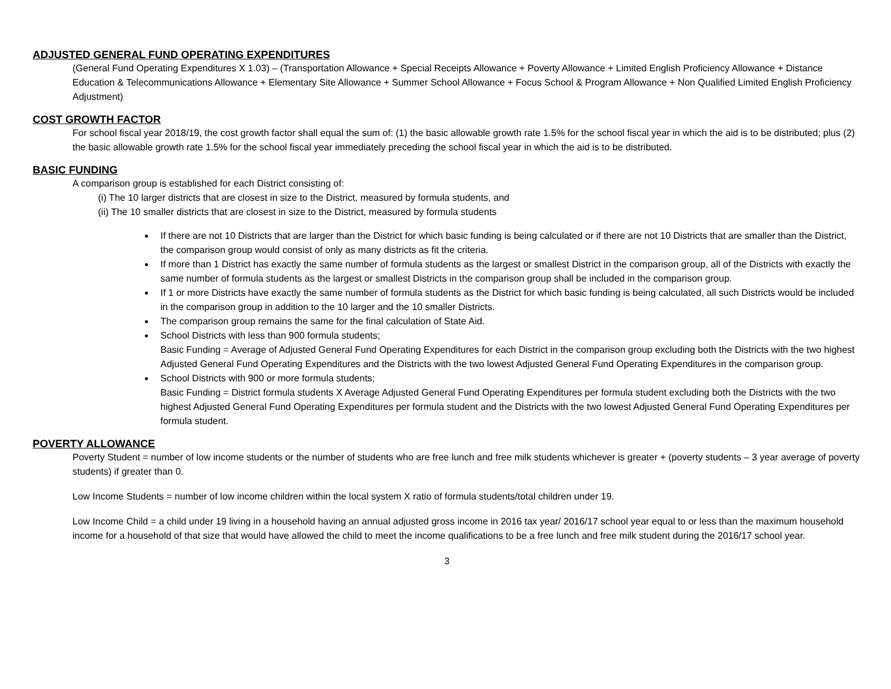ADJUSTED GENERAL FUND OPERATING EXPENDITURES
(General Fund Operating Expenditures X 1.03) – (Transportation Allowance + Special Receipts Allowance + Poverty Allowance + Limited English Proficiency Allowance + Distance Education & Telecommunications Allowance + Elementary Site Allowance + Summer School Allowance + Focus School & Program Allowance + Non Qualified Limited English Proficiency Adjustment)
COST GROWTH FACTOR
For school fiscal year 2018/19, the cost growth factor shall equal the sum of: (1) the basic allowable growth rate 1.5% for the school fiscal year in which the aid is to be distributed; plus (2) the basic allowable growth rate 1.5% for the school fiscal year immediately preceding the school fiscal year in which the aid is to be distributed.
BASIC FUNDING
A comparison group is established for each District consisting of:
(i) The 10 larger districts that are closest in size to the District, measured by formula students, and
(ii) The 10 smaller districts that are closest in size to the District, measured by formula students
If there are not 10 Districts that are larger than the District for which basic funding is being calculated or if there are not 10 Districts that are smaller than the District, the comparison group would consist of only as many districts as fit the criteria.
If more than 1 District has exactly the same number of formula students as the largest or smallest District in the comparison group, all of the Districts with exactly the same number of formula students as the largest or smallest Districts in the comparison group shall be included in the comparison group.
If 1 or more Districts have exactly the same number of formula students as the District for which basic funding is being calculated, all such Districts would be included in the comparison group in addition to the 10 larger and the 10 smaller Districts.
The comparison group remains the same for the final calculation of State Aid.
School Districts with less than 900 formula students;
Basic Funding = Average of Adjusted General Fund Operating Expenditures for each District in the comparison group excluding both the Districts with the two highest Adjusted General Fund Operating Expenditures and the Districts with the two lowest Adjusted General Fund Operating Expenditures in the comparison group.
School Districts with 900 or more formula students;
Basic Funding = District formula students X Average Adjusted General Fund Operating Expenditures per formula student excluding both the Districts with the two highest Adjusted General Fund Operating Expenditures per formula student and the Districts with the two lowest Adjusted General Fund Operating Expenditures per formula student.
POVERTY ALLOWANCE
Poverty Student = number of low income students or the number of students who are free lunch and free milk students whichever is greater + (poverty students – 3 year average of poverty students) if greater than 0.
Low Income Students = number of low income children within the local system X ratio of formula students/total children under 19.
Low Income Child = a child under 19 living in a household having an annual adjusted gross income in 2016 tax year/ 2016/17 school year equal to or less than the maximum household income for a household of that size that would have allowed the child to meet the income qualifications to be a free lunch and free milk student during the 2016/17 school year.
3